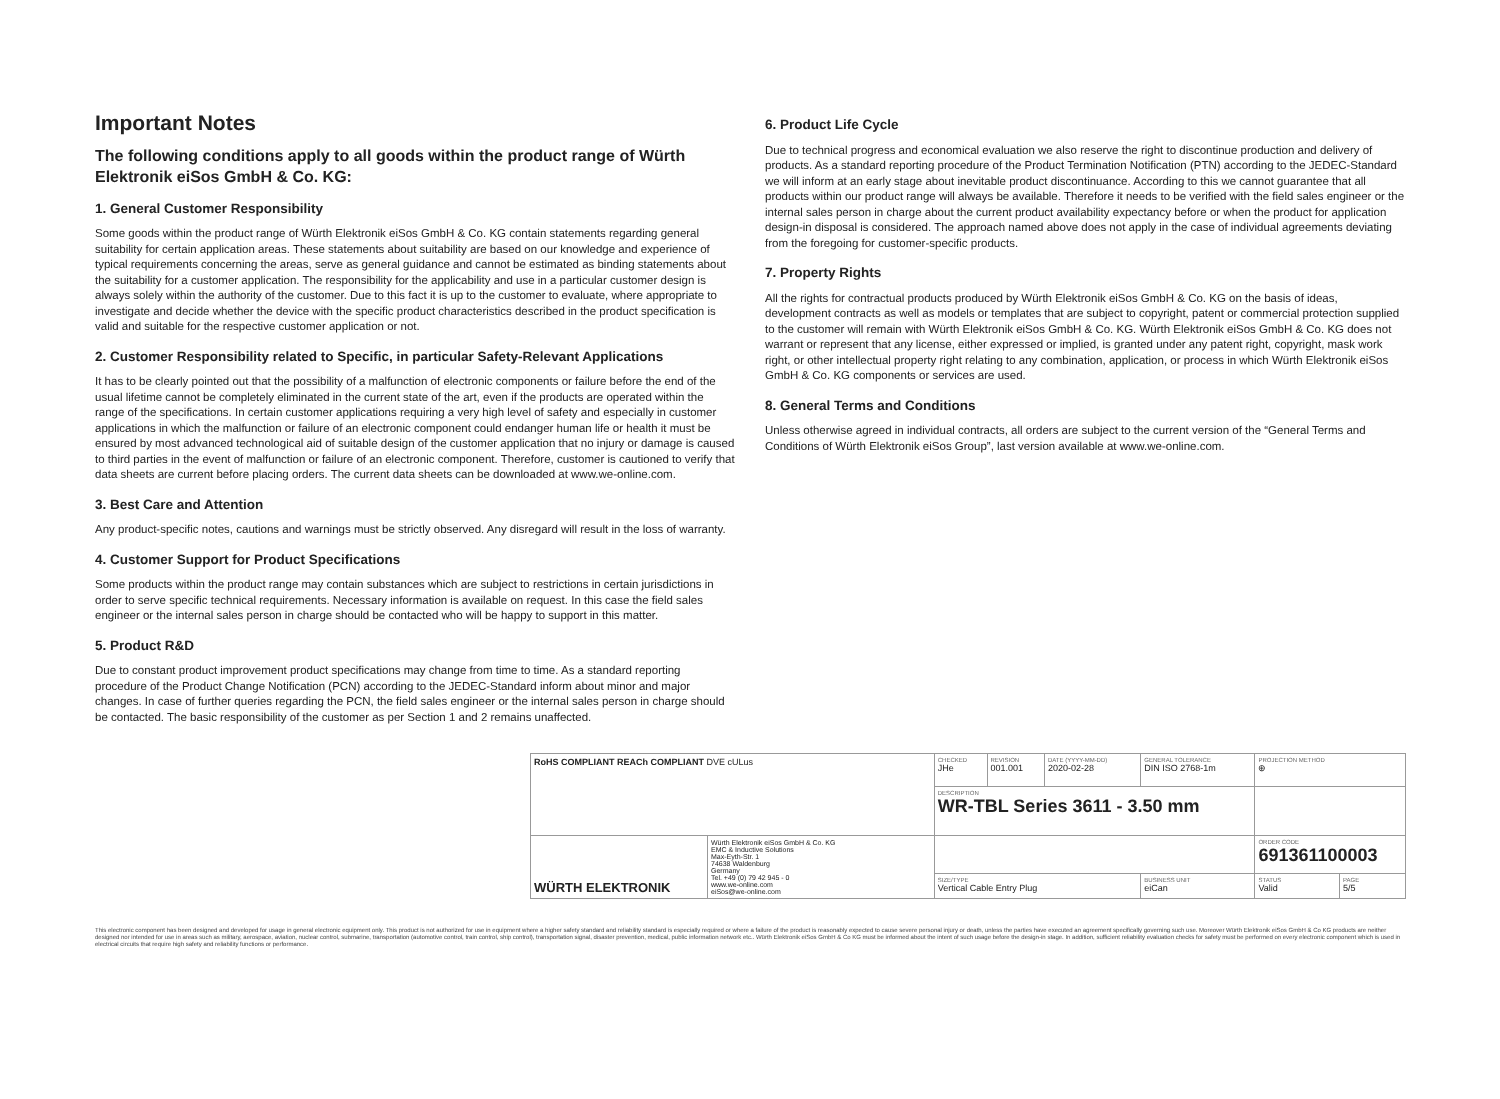Important Notes
The following conditions apply to all goods within the product range of Würth Elektronik eiSos GmbH & Co. KG:
1. General Customer Responsibility
Some goods within the product range of Würth Elektronik eiSos GmbH & Co. KG contain statements regarding general suitability for certain application areas. These statements about suitability are based on our knowledge and experience of typical requirements concerning the areas, serve as general guidance and cannot be estimated as binding statements about the suitability for a customer application. The responsibility for the applicability and use in a particular customer design is always solely within the authority of the customer. Due to this fact it is up to the customer to evaluate, where appropriate to investigate and decide whether the device with the specific product characteristics described in the product specification is valid and suitable for the respective customer application or not.
2. Customer Responsibility related to Specific, in particular Safety-Relevant Applications
It has to be clearly pointed out that the possibility of a malfunction of electronic components or failure before the end of the usual lifetime cannot be completely eliminated in the current state of the art, even if the products are operated within the range of the specifications. In certain customer applications requiring a very high level of safety and especially in customer applications in which the malfunction or failure of an electronic component could endanger human life or health it must be ensured by most advanced technological aid of suitable design of the customer application that no injury or damage is caused to third parties in the event of malfunction or failure of an electronic component. Therefore, customer is cautioned to verify that data sheets are current before placing orders. The current data sheets can be downloaded at www.we-online.com.
3. Best Care and Attention
Any product-specific notes, cautions and warnings must be strictly observed. Any disregard will result in the loss of warranty.
4. Customer Support for Product Specifications
Some products within the product range may contain substances which are subject to restrictions in certain jurisdictions in order to serve specific technical requirements. Necessary information is available on request. In this case the field sales engineer or the internal sales person in charge should be contacted who will be happy to support in this matter.
5. Product R&D
Due to constant product improvement product specifications may change from time to time. As a standard reporting procedure of the Product Change Notification (PCN) according to the JEDEC-Standard inform about minor and major changes. In case of further queries regarding the PCN, the field sales engineer or the internal sales person in charge should be contacted. The basic responsibility of the customer as per Section 1 and 2 remains unaffected.
6. Product Life Cycle
Due to technical progress and economical evaluation we also reserve the right to discontinue production and delivery of products. As a standard reporting procedure of the Product Termination Notification (PTN) according to the JEDEC-Standard we will inform at an early stage about inevitable product discontinuance. According to this we cannot guarantee that all products within our product range will always be available. Therefore it needs to be verified with the field sales engineer or the internal sales person in charge about the current product availability expectancy before or when the product for application design-in disposal is considered. The approach named above does not apply in the case of individual agreements deviating from the foregoing for customer-specific products.
7. Property Rights
All the rights for contractual products produced by Würth Elektronik eiSos GmbH & Co. KG on the basis of ideas, development contracts as well as models or templates that are subject to copyright, patent or commercial protection supplied to the customer will remain with Würth Elektronik eiSos GmbH & Co. KG. Würth Elektronik eiSos GmbH & Co. KG does not warrant or represent that any license, either expressed or implied, is granted under any patent right, copyright, mask work right, or other intellectual property right relating to any combination, application, or process in which Würth Elektronik eiSos GmbH & Co. KG components or services are used.
8. General Terms and Conditions
Unless otherwise agreed in individual contracts, all orders are subject to the current version of the “General Terms and Conditions of Würth Elektronik eiSos Group”, last version available at www.we-online.com.
| RoHS COMPLIANT REACh COMPLIANT DVE cULus | | CHECKED JHe | REVISION 001.001 | DATE (YYYY-MM-DD) 2020-02-28 | GENERAL TOLERANCE DIN ISO 2768-1m | PROJECTION METHOD ⊕ | |
| | | DESCRIPTION WR-TBL Series 3611 - 3.50 mm | | | | | |
| WÜRTH ELEKTRONIK | Würth Elektronik eiSos GmbH & Co. KG EMC & Inductive Solutions Max-Eyth-Str. 1 74638 Waldenburg Germany Tel. +49 (0) 79 42 945 - 0 www.we-online.com eiSos@we-online.com | | | | | ORDER CODE 691361100003 | |
| | | SIZE/TYPE Vertical Cable Entry Plug | | | BUSINESS UNIT eiCan | STATUS Valid | PAGE 5/5 |
This electronic component has been designed and developed for usage in general electronic equipment only. This product is not authorized for use in equipment where a higher safety standard and reliability standard is especially required or where a failure of the product is reasonably expected to cause severe personal injury or death, unless the parties have executed an agreement specifically governing such use. Moreover Würth Elektronik eiSos GmbH & Co KG products are neither designed nor intended for use in areas such as military, aerospace, aviation, nuclear control, submarine, transportation (automotive control, train control, ship control), transportation signal, disaster prevention, medical, public information network etc.. Würth Elektronik eiSos GmbH & Co KG must be informed about the intent of such usage before the design-in stage. In addition, sufficient reliability evaluation checks for safety must be performed on every electronic component which is used in electrical circuits that require high safety and reliability functions or performance.